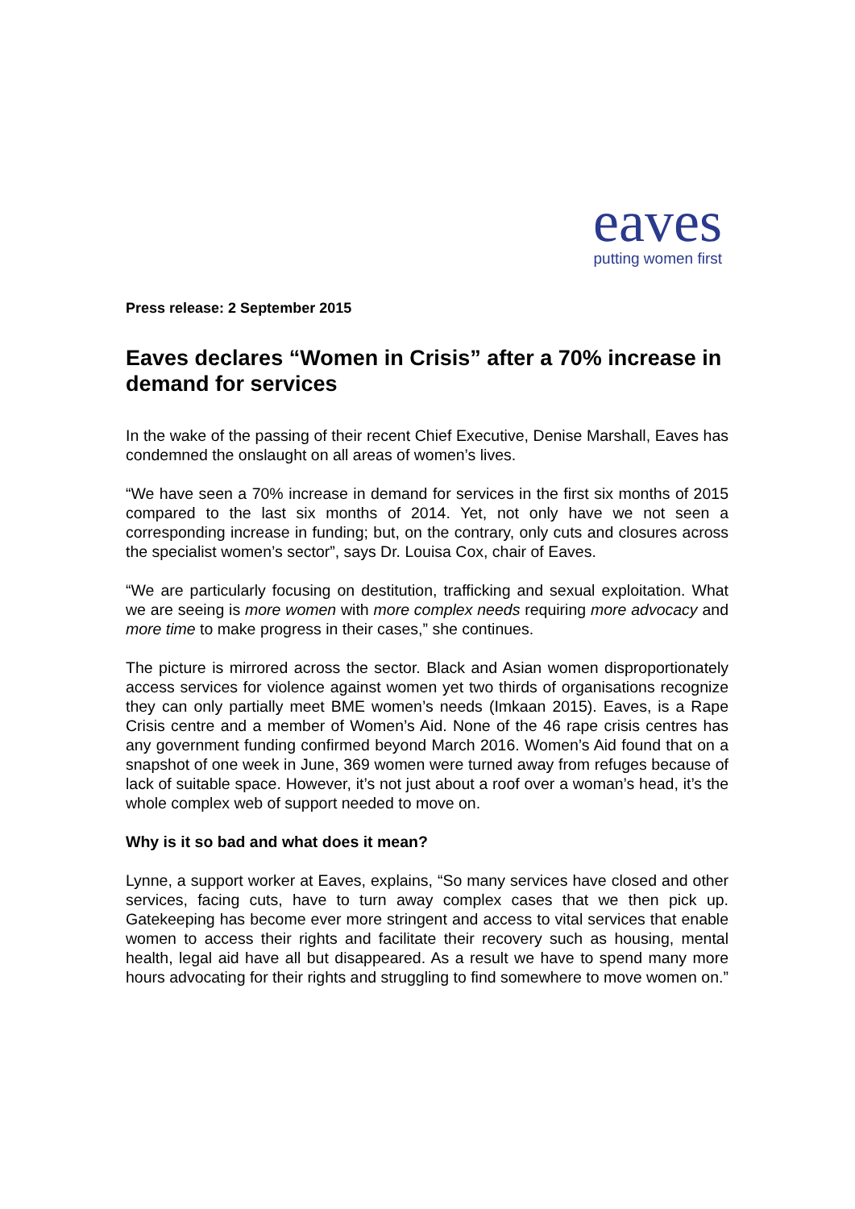eaves
putting women first
Press release: 2 September 2015
Eaves declares “Women in Crisis” after a 70% increase in demand for services
In the wake of the passing of their recent Chief Executive, Denise Marshall, Eaves has condemned the onslaught on all areas of women’s lives.
“We have seen a 70% increase in demand for services in the first six months of 2015 compared to the last six months of 2014. Yet, not only have we not seen a corresponding increase in funding; but, on the contrary, only cuts and closures across the specialist women’s sector”, says Dr. Louisa Cox, chair of Eaves.
“We are particularly focusing on destitution, trafficking and sexual exploitation. What we are seeing is more women with more complex needs requiring more advocacy and more time to make progress in their cases,” she continues.
The picture is mirrored across the sector. Black and Asian women disproportionately access services for violence against women yet two thirds of organisations recognize they can only partially meet BME women’s needs (Imkaan 2015). Eaves, is a Rape Crisis centre and a member of Women’s Aid. None of the 46 rape crisis centres has any government funding confirmed beyond March 2016. Women’s Aid found that on a snapshot of one week in June, 369 women were turned away from refuges because of lack of suitable space. However, it’s not just about a roof over a woman’s head, it’s the whole complex web of support needed to move on.
Why is it so bad and what does it mean?
Lynne, a support worker at Eaves, explains, “So many services have closed and other services, facing cuts, have to turn away complex cases that we then pick up. Gatekeeping has become ever more stringent and access to vital services that enable women to access their rights and facilitate their recovery such as housing, mental health, legal aid have all but disappeared. As a result we have to spend many more hours advocating for their rights and struggling to find somewhere to move women on.”